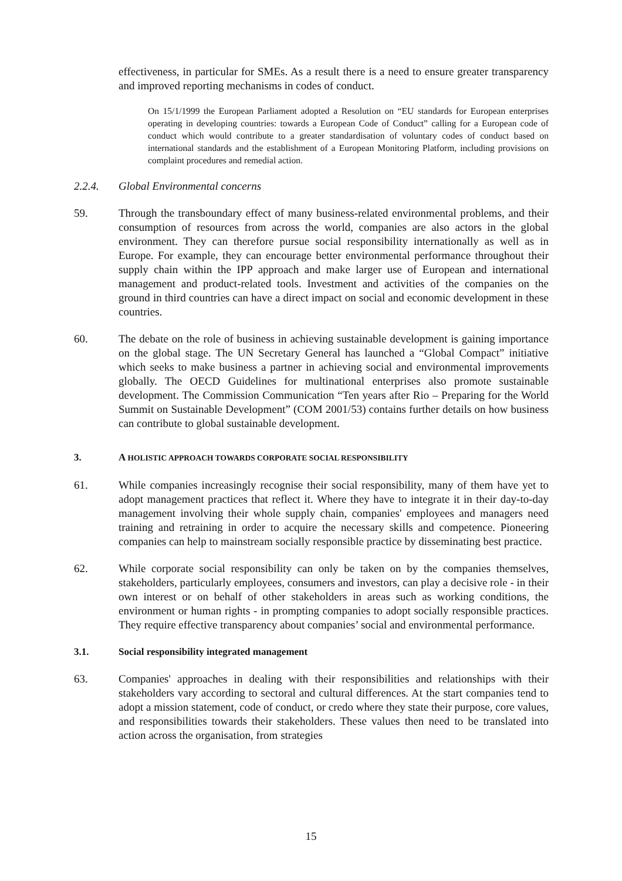effectiveness, in particular for SMEs. As a result there is a need to ensure greater transparency and improved reporting mechanisms in codes of conduct.
On 15/1/1999 the European Parliament adopted a Resolution on “EU standards for European enterprises operating in developing countries: towards a European Code of Conduct” calling for a European code of conduct which would contribute to a greater standardisation of voluntary codes of conduct based on international standards and the establishment of a European Monitoring Platform, including provisions on complaint procedures and remedial action.
2.2.4. Global Environmental concerns
59. Through the transboundary effect of many business-related environmental problems, and their consumption of resources from across the world, companies are also actors in the global environment. They can therefore pursue social responsibility internationally as well as in Europe. For example, they can encourage better environmental performance throughout their supply chain within the IPP approach and make larger use of European and international management and product-related tools. Investment and activities of the companies on the ground in third countries can have a direct impact on social and economic development in these countries.
60. The debate on the role of business in achieving sustainable development is gaining importance on the global stage. The UN Secretary General has launched a “Global Compact” initiative which seeks to make business a partner in achieving social and environmental improvements globally. The OECD Guidelines for multinational enterprises also promote sustainable development. The Commission Communication “Ten years after Rio – Preparing for the World Summit on Sustainable Development” (COM 2001/53) contains further details on how business can contribute to global sustainable development.
3. A HOLISTIC APPROACH TOWARDS CORPORATE SOCIAL RESPONSIBILITY
61. While companies increasingly recognise their social responsibility, many of them have yet to adopt management practices that reflect it. Where they have to integrate it in their day-to-day management involving their whole supply chain, companies' employees and managers need training and retraining in order to acquire the necessary skills and competence. Pioneering companies can help to mainstream socially responsible practice by disseminating best practice.
62. While corporate social responsibility can only be taken on by the companies themselves, stakeholders, particularly employees, consumers and investors, can play a decisive role - in their own interest or on behalf of other stakeholders in areas such as working conditions, the environment or human rights - in prompting companies to adopt socially responsible practices. They require effective transparency about companies’ social and environmental performance.
3.1. Social responsibility integrated management
63. Companies' approaches in dealing with their responsibilities and relationships with their stakeholders vary according to sectoral and cultural differences. At the start companies tend to adopt a mission statement, code of conduct, or credo where they state their purpose, core values, and responsibilities towards their stakeholders. These values then need to be translated into action across the organisation, from strategies
15